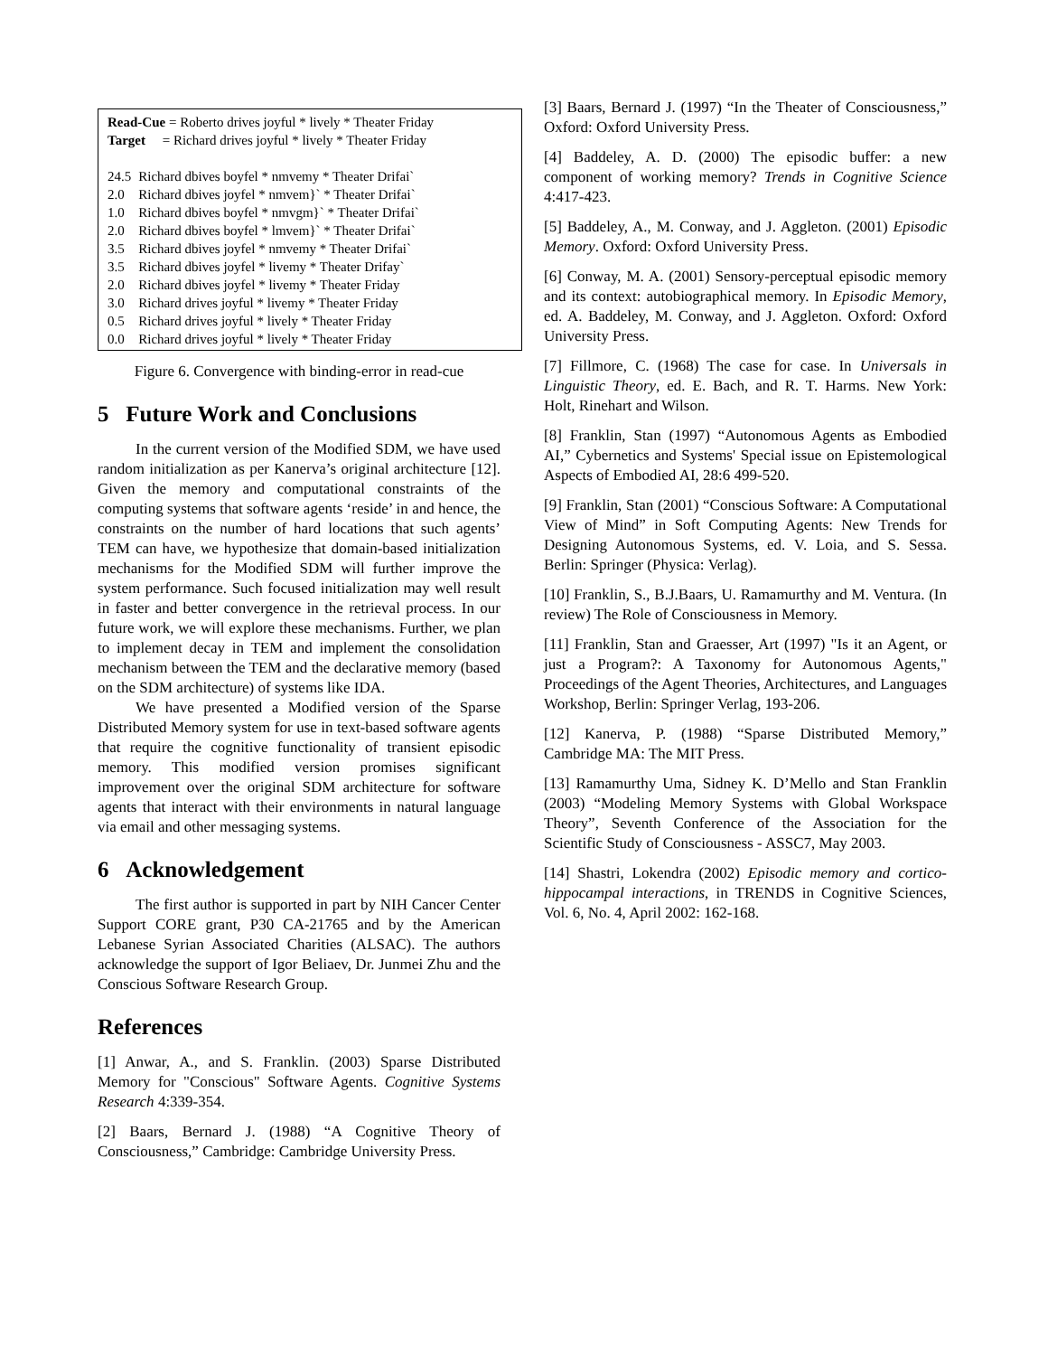Read-Cue = Roberto drives joyful * lively * Theater Friday
Target = Richard drives joyful * lively * Theater Friday
| 24.5 | Richard dbives boyfel * nmvemy * Theater Drifai` |
| 2.0 | Richard dbives joyfel * nmvem}` * Theater Drifai` |
| 1.0 | Richard dbives boyfel * nmvgm}` * Theater Drifai` |
| 2.0 | Richard dbives boyfel * lmvem}` * Theater Drifai` |
| 3.5 | Richard dbives joyfel * nmvemy * Theater Drifai` |
| 3.5 | Richard dbives joyfel * livemy * Theater Drifay` |
| 2.0 | Richard dbives joyfel * livemy * Theater Friday |
| 3.0 | Richard drives joyful * livemy * Theater Friday |
| 0.5 | Richard drives joyful * lively * Theater Friday |
| 0.0 | Richard drives joyful * lively * Theater Friday |
Figure 6. Convergence with binding-error in read-cue
5 Future Work and Conclusions
In the current version of the Modified SDM, we have used random initialization as per Kanerva’s original architecture [12]. Given the memory and computational constraints of the computing systems that software agents ‘reside’ in and hence, the constraints on the number of hard locations that such agents’ TEM can have, we hypothesize that domain-based initialization mechanisms for the Modified SDM will further improve the system performance. Such focused initialization may well result in faster and better convergence in the retrieval process. In our future work, we will explore these mechanisms. Further, we plan to implement decay in TEM and implement the consolidation mechanism between the TEM and the declarative memory (based on the SDM architecture) of systems like IDA.
We have presented a Modified version of the Sparse Distributed Memory system for use in text-based software agents that require the cognitive functionality of transient episodic memory. This modified version promises significant improvement over the original SDM architecture for software agents that interact with their environments in natural language via email and other messaging systems.
6 Acknowledgement
The first author is supported in part by NIH Cancer Center Support CORE grant, P30 CA-21765 and by the American Lebanese Syrian Associated Charities (ALSAC). The authors acknowledge the support of Igor Beliaev, Dr. Junmei Zhu and the Conscious Software Research Group.
References
[1] Anwar, A., and S. Franklin. (2003) Sparse Distributed Memory for "Conscious" Software Agents. Cognitive Systems Research 4:339-354.
[2] Baars, Bernard J. (1988) “A Cognitive Theory of Consciousness,” Cambridge: Cambridge University Press.
[3] Baars, Bernard J. (1997) “In the Theater of Consciousness,” Oxford: Oxford University Press.
[4] Baddeley, A. D. (2000) The episodic buffer: a new component of working memory? Trends in Cognitive Science 4:417-423.
[5] Baddeley, A., M. Conway, and J. Aggleton. (2001) Episodic Memory. Oxford: Oxford University Press.
[6] Conway, M. A. (2001) Sensory-perceptual episodic memory and its context: autobiographical memory. In Episodic Memory, ed. A. Baddeley, M. Conway, and J. Aggleton. Oxford: Oxford University Press.
[7] Fillmore, C. (1968) The case for case. In Universals in Linguistic Theory, ed. E. Bach, and R. T. Harms. New York: Holt, Rinehart and Wilson.
[8] Franklin, Stan (1997) “Autonomous Agents as Embodied AI,” Cybernetics and Systems' Special issue on Epistemological Aspects of Embodied AI, 28:6 499-520.
[9] Franklin, Stan (2001) “Conscious Software: A Computational View of Mind” in Soft Computing Agents: New Trends for Designing Autonomous Systems, ed. V. Loia, and S. Sessa. Berlin: Springer (Physica: Verlag).
[10] Franklin, S., B.J.Baars, U. Ramamurthy and M. Ventura. (In review) The Role of Consciousness in Memory.
[11] Franklin, Stan and Graesser, Art (1997) "Is it an Agent, or just a Program?: A Taxonomy for Autonomous Agents," Proceedings of the Agent Theories, Architectures, and Languages Workshop, Berlin: Springer Verlag, 193-206.
[12] Kanerva, P. (1988) “Sparse Distributed Memory,” Cambridge MA: The MIT Press.
[13] Ramamurthy Uma, Sidney K. D’Mello and Stan Franklin (2003) “Modeling Memory Systems with Global Workspace Theory”, Seventh Conference of the Association for the Scientific Study of Consciousness - ASSC7, May 2003.
[14] Shastri, Lokendra (2002) Episodic memory and cortico-hippocampal interactions, in TRENDS in Cognitive Sciences, Vol. 6, No. 4, April 2002: 162-168.